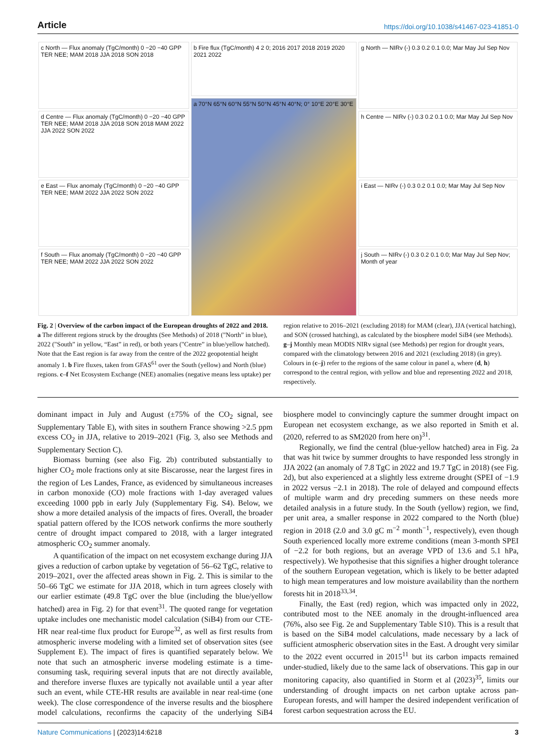Article https://doi.org/10.1038/s41467-023-41851-0
c North — Flux anomaly (TgC/month) 0 −20 −40 GPP TER NEE; MAM 2018 JJA 2018 SON 2018
d Centre — Flux anomaly (TgC/month) 0 −20 −40 GPP TER NEE; MAM 2018 JJA 2018 SON 2018 MAM 2022 JJA 2022 SON 2022
e East — Flux anomaly (TgC/month) 0 −20 −40 GPP TER NEE; MAM 2022 JJA 2022 SON 2022
f South — Flux anomaly (TgC/month) 0 −20 −40 GPP TER NEE; MAM 2022 JJA 2022 SON 2022
b Fire flux (TgC/month) 4 2 0; 2016 2017 2018 2019 2020 2021 2022
a 70°N 65°N 60°N 55°N 50°N 45°N 40°N; 0° 10°E 20°E 30°E
g North — NIRv (-) 0.3 0.2 0.1 0.0; Mar May Jul Sep Nov
h Centre — NIRv (-) 0.3 0.2 0.1 0.0; Mar May Jul Sep Nov
i East — NIRv (-) 0.3 0.2 0.1 0.0; Mar May Jul Sep Nov
j South — NIRv (-) 0.3 0.2 0.1 0.0; Mar May Jul Sep Nov; Month of year
Fig. 2 | Overview of the carbon impact of the European droughts of 2022 and 2018. a The different regions struck by the droughts (See Methods) of 2018 ("North” in blue), 2022 ("South” in yellow, “East” in red), or both years ("Centre” in blue/yellow hatched). Note that the East region is far away from the centre of the 2022 geopotential height anomaly 1. b Fire fluxes, taken from GFAS<sup>61</sup> over the South (yellow) and North (blue) regions. c–f Net Ecosystem Exchange (NEE) anomalies (negative means less uptake) per region relative to 2016–2021 (excluding 2018) for MAM (clear), JJA (vertical hatching), and SON (crossed hatching), as calculated by the biosphere model SiB4 (see Methods). g–j Monthly mean MODIS NIRv signal (see Methods) per region for drought years, compared with the climatology between 2016 and 2021 (excluding 2018) (in grey). Colours in (c–j) refer to the regions of the same colour in panel a, where (d, h) correspond to the central region, with yellow and blue and representing 2022 and 2018, respectively.
dominant impact in July and August (±75% of the CO<sub>2</sub> signal, see Supplementary Table E), with sites in southern France showing >2.5 ppm excess CO<sub>2</sub> in JJA, relative to 2019–2021 (Fig. 3, also see Methods and Supplementary Section C).
Biomass burning (see also Fig. 2b) contributed substantially to higher CO<sub>2</sub> mole fractions only at site Biscarosse, near the largest fires in the region of Les Landes, France, as evidenced by simultaneous increases in carbon monoxide (CO) mole fractions with 1-day averaged values exceeding 1000 ppb in early July (Supplementary Fig. S4). Below, we show a more detailed analysis of the impacts of fires. Overall, the broader spatial pattern offered by the ICOS network confirms the more southerly centre of drought impact compared to 2018, with a larger integrated atmospheric CO<sub>2</sub> summer anomaly.
A quantification of the impact on net ecosystem exchange during JJA gives a reduction of carbon uptake by vegetation of 56–62 TgC, relative to 2019–2021, over the affected areas shown in Fig. 2. This is similar to the 50–66 TgC we estimate for JJA 2018, which in turn agrees closely with our earlier estimate (49.8 TgC over the blue (including the blue/yellow hatched) area in Fig. 2) for that event<sup>31</sup>. The quoted range for vegetation uptake includes one mechanistic model calculation (SiB4) from our CTE-HR near real-time flux product for Europe<sup>32</sup>, as well as first results from atmospheric inverse modeling with a limited set of observation sites (see Supplement E). The impact of fires is quantified separately below. We note that such an atmospheric inverse modeling estimate is a time-consuming task, requiring several inputs that are not directly available, and therefore inverse fluxes are typically not available until a year after such an event, while CTE-HR results are available in near real-time (one week). The close correspondence of the inverse results and the biosphere model calculations, reconfirms the capacity of the underlying SiB4 biosphere model to convincingly capture the summer drought impact on European net ecosystem exchange, as we also reported in Smith et al. (2020, referred to as SM2020 from here on)<sup>31</sup>.
Regionally, we find the central (blue-yellow hatched) area in Fig. 2a that was hit twice by summer droughts to have responded less strongly in JJA 2022 (an anomaly of 7.8 TgC in 2022 and 19.7 TgC in 2018) (see Fig. 2d), but also experienced at a slightly less extreme drought (SPEI of −1.9 in 2022 versus −2.1 in 2018). The role of delayed and compound effects of multiple warm and dry preceding summers on these needs more detailed analysis in a future study. In the South (yellow) region, we find, per unit area, a smaller response in 2022 compared to the North (blue) region in 2018 (2.0 and 3.0 gC m<sup>−2</sup> month<sup>−1</sup>, respectively), even though South experienced locally more extreme conditions (mean 3-month SPEI of −2.2 for both regions, but an average VPD of 13.6 and 5.1 hPa, respectively). We hypothesise that this signifies a higher drought tolerance of the southern European vegetation, which is likely to be better adapted to high mean temperatures and low moisture availability than the northern forests hit in 2018<sup>33,34</sup>.
Finally, the East (red) region, which was impacted only in 2022, contributed most to the NEE anomaly in the drought-influenced area (76%, also see Fig. 2e and Supplementary Table S10). This is a result that is based on the SiB4 model calculations, made necessary by a lack of sufficient atmospheric observation sites in the East. A drought very similar to the 2022 event occurred in 2015<sup>11</sup> but its carbon impacts remained under-studied, likely due to the same lack of observations. This gap in our monitoring capacity, also quantified in Storm et al (2023)<sup>35</sup>, limits our understanding of drought impacts on net carbon uptake across pan-European forests, and will hamper the desired independent verification of forest carbon sequestration across the EU.
Nature Communications | (2023)14:6218
3